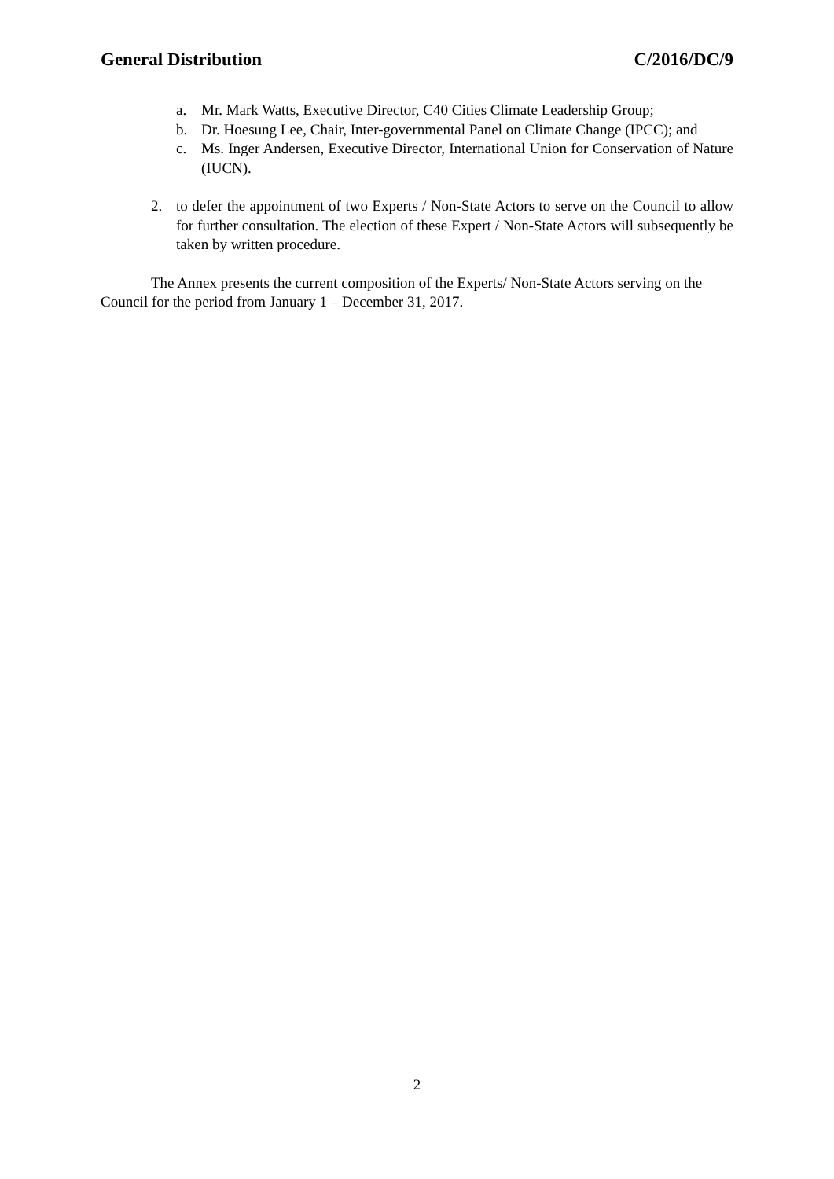General Distribution C/2016/DC/9
a. Mr. Mark Watts, Executive Director, C40 Cities Climate Leadership Group;
b. Dr. Hoesung Lee, Chair, Inter-governmental Panel on Climate Change (IPCC); and
c. Ms. Inger Andersen, Executive Director, International Union for Conservation of Nature (IUCN).
2. to defer the appointment of two Experts / Non-State Actors to serve on the Council to allow for further consultation. The election of these Expert / Non-State Actors will subsequently be taken by written procedure.
The Annex presents the current composition of the Experts/ Non-State Actors serving on the Council for the period from January 1 – December 31, 2017.
2